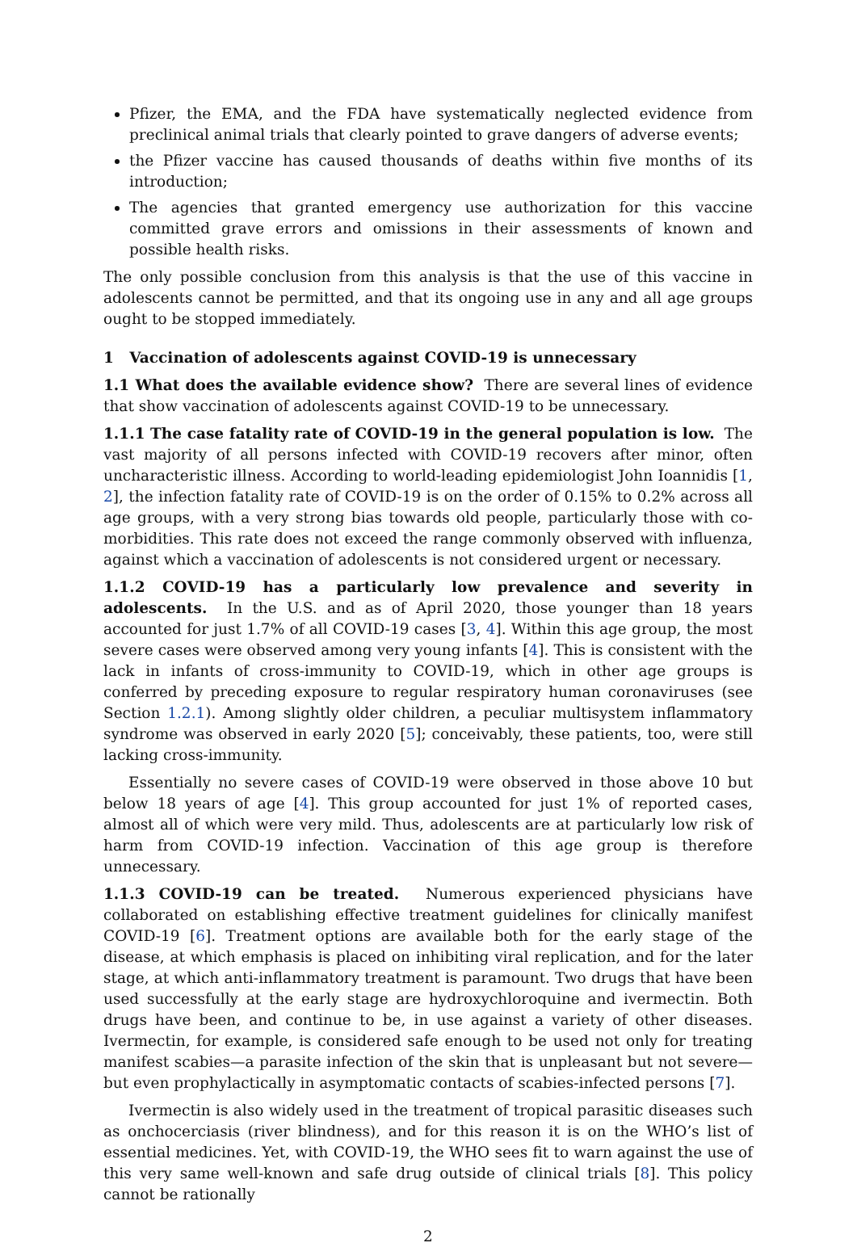Pfizer, the EMA, and the FDA have systematically neglected evidence from preclinical animal trials that clearly pointed to grave dangers of adverse events;
the Pfizer vaccine has caused thousands of deaths within five months of its introduction;
The agencies that granted emergency use authorization for this vaccine committed grave errors and omissions in their assessments of known and possible health risks.
The only possible conclusion from this analysis is that the use of this vaccine in adolescents cannot be permitted, and that its ongoing use in any and all age groups ought to be stopped immediately.
1 Vaccination of adolescents against COVID-19 is unnecessary
1.1 What does the available evidence show? There are several lines of evidence that show vaccination of adolescents against COVID-19 to be unnecessary.
1.1.1 The case fatality rate of COVID-19 in the general population is low. The vast majority of all persons infected with COVID-19 recovers after minor, often uncharacteristic illness. According to world-leading epidemiologist John Ioannidis [1, 2], the infection fatality rate of COVID-19 is on the order of 0.15% to 0.2% across all age groups, with a very strong bias towards old people, particularly those with co-morbidities. This rate does not exceed the range commonly observed with influenza, against which a vaccination of adolescents is not considered urgent or necessary.
1.1.2 COVID-19 has a particularly low prevalence and severity in adolescents. In the U.S. and as of April 2020, those younger than 18 years accounted for just 1.7% of all COVID-19 cases [3, 4]. Within this age group, the most severe cases were observed among very young infants [4]. This is consistent with the lack in infants of cross-immunity to COVID-19, which in other age groups is conferred by preceding exposure to regular respiratory human coronaviruses (see Section 1.2.1). Among slightly older children, a peculiar multisystem inflammatory syndrome was observed in early 2020 [5]; conceivably, these patients, too, were still lacking cross-immunity.
Essentially no severe cases of COVID-19 were observed in those above 10 but below 18 years of age [4]. This group accounted for just 1% of reported cases, almost all of which were very mild. Thus, adolescents are at particularly low risk of harm from COVID-19 infection. Vaccination of this age group is therefore unnecessary.
1.1.3 COVID-19 can be treated. Numerous experienced physicians have collaborated on establishing effective treatment guidelines for clinically manifest COVID-19 [6]. Treatment options are available both for the early stage of the disease, at which emphasis is placed on inhibiting viral replication, and for the later stage, at which anti-inflammatory treatment is paramount. Two drugs that have been used successfully at the early stage are hydroxychloroquine and ivermectin. Both drugs have been, and continue to be, in use against a variety of other diseases. Ivermectin, for example, is considered safe enough to be used not only for treating manifest scabies—a parasite infection of the skin that is unpleasant but not severe—but even prophylactically in asymptomatic contacts of scabies-infected persons [7].
Ivermectin is also widely used in the treatment of tropical parasitic diseases such as onchocerciasis (river blindness), and for this reason it is on the WHO’s list of essential medicines. Yet, with COVID-19, the WHO sees fit to warn against the use of this very same well-known and safe drug outside of clinical trials [8]. This policy cannot be rationally
2